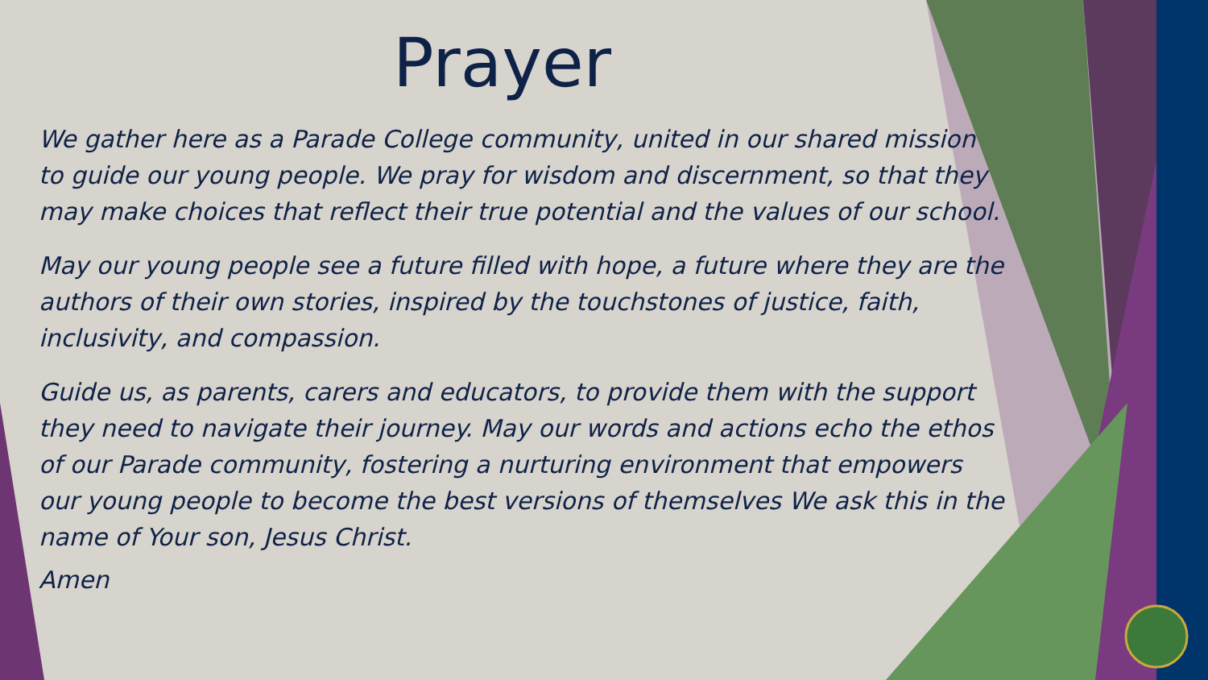Prayer
We gather here as a Parade College community, united in our shared mission to guide our young people. We pray for wisdom and discernment, so that they may make choices that reflect their true potential and the values of our school.
May our young people see a future filled with hope, a future where they are the authors of their own stories, inspired by the touchstones of justice, faith, inclusivity, and compassion.
Guide us, as parents, carers and educators, to provide them with the support they need to navigate their journey. May our words and actions echo the ethos of our Parade community, fostering a nurturing environment that empowers our young people to become the best versions of themselves We ask this in the name of Your son, Jesus Christ.
Amen